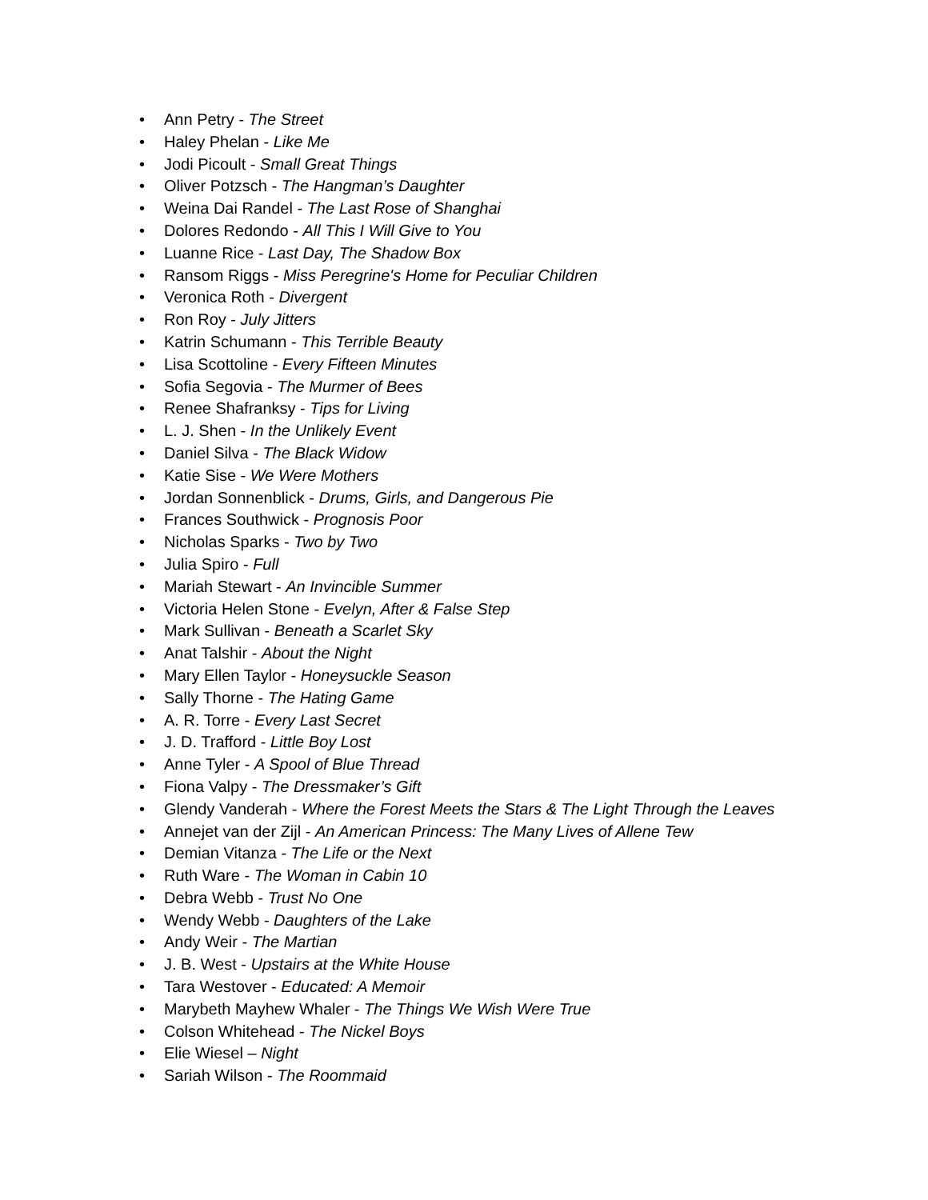• Ann Petry - The Street
• Haley Phelan - Like Me
• Jodi Picoult - Small Great Things
• Oliver Potzsch - The Hangman’s Daughter
• Weina Dai Randel - The Last Rose of Shanghai
• Dolores Redondo - All This I Will Give to You
• Luanne Rice - Last Day, The Shadow Box
• Ransom Riggs - Miss Peregrine's Home for Peculiar Children
• Veronica Roth - Divergent
• Ron Roy - July Jitters
• Katrin Schumann - This Terrible Beauty
• Lisa Scottoline - Every Fifteen Minutes
• Sofia Segovia - The Murmer of Bees
• Renee Shafranksy - Tips for Living
• L. J. Shen - In the Unlikely Event
• Daniel Silva - The Black Widow
• Katie Sise - We Were Mothers
• Jordan Sonnenblick - Drums, Girls, and Dangerous Pie
• Frances Southwick - Prognosis Poor
• Nicholas Sparks - Two by Two
• Julia Spiro - Full
• Mariah Stewart - An Invincible Summer
• Victoria Helen Stone - Evelyn, After & False Step
• Mark Sullivan - Beneath a Scarlet Sky
• Anat Talshir - About the Night
• Mary Ellen Taylor - Honeysuckle Season
• Sally Thorne - The Hating Game
• A. R. Torre - Every Last Secret
• J. D. Trafford - Little Boy Lost
• Anne Tyler - A Spool of Blue Thread
• Fiona Valpy - The Dressmaker’s Gift
• Glendy Vanderah - Where the Forest Meets the Stars & The Light Through the Leaves
• Annejet van der Zijl - An American Princess: The Many Lives of Allene Tew
• Demian Vitanza - The Life or the Next
• Ruth Ware - The Woman in Cabin 10
• Debra Webb - Trust No One
• Wendy Webb - Daughters of the Lake
• Andy Weir - The Martian
• J. B. West - Upstairs at the White House
• Tara Westover - Educated: A Memoir
• Marybeth Mayhew Whaler - The Things We Wish Were True
• Colson Whitehead - The Nickel Boys
• Elie Wiesel – Night
• Sariah Wilson - The Roommaid